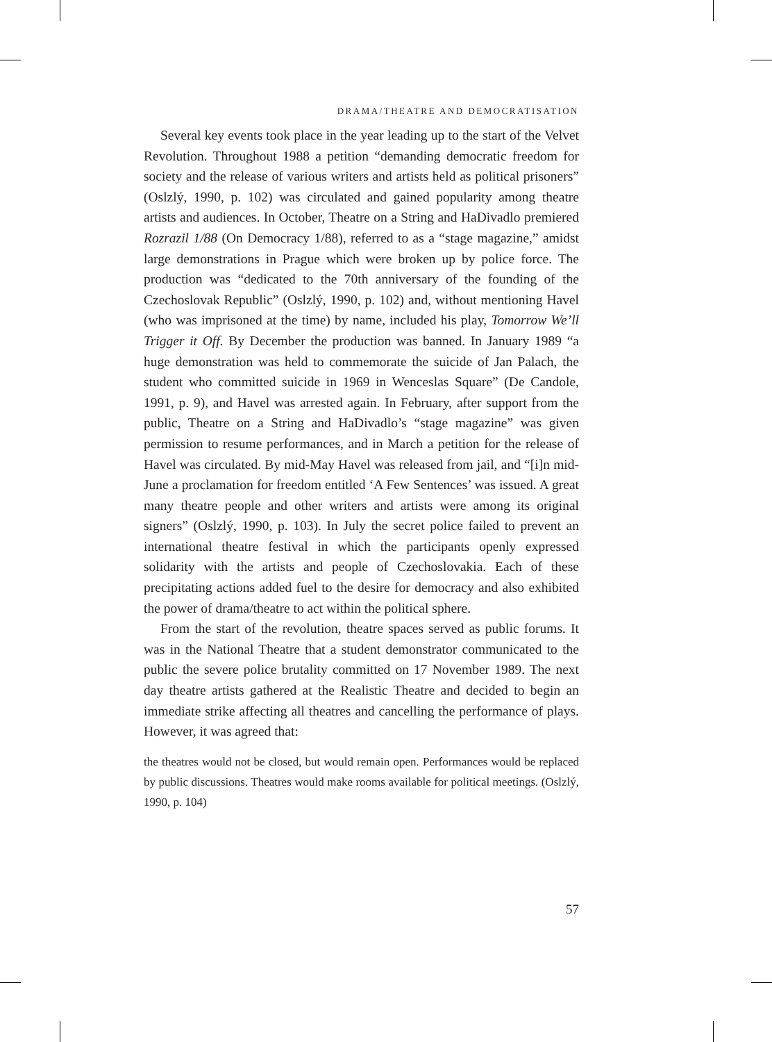DRAMA/THEATRE AND DEMOCRATISATION
Several key events took place in the year leading up to the start of the Velvet Revolution. Throughout 1988 a petition “demanding democratic freedom for society and the release of various writers and artists held as political prisoners” (Oslzlý, 1990, p. 102) was circulated and gained popularity among theatre artists and audiences. In October, Theatre on a String and HaDivadlo premiered Rozrazil 1/88 (On Democracy 1/88), referred to as a “stage magazine,” amidst large demonstrations in Prague which were broken up by police force. The production was “dedicated to the 70th anniversary of the founding of the Czechoslovak Republic” (Oslzlý, 1990, p. 102) and, without mentioning Havel (who was imprisoned at the time) by name, included his play, Tomorrow We’ll Trigger it Off. By December the production was banned. In January 1989 “a huge demonstration was held to commemorate the suicide of Jan Palach, the student who committed suicide in 1969 in Wenceslas Square” (De Candole, 1991, p. 9), and Havel was arrested again. In February, after support from the public, Theatre on a String and HaDivadlo’s “stage magazine” was given permission to resume performances, and in March a petition for the release of Havel was circulated. By mid-May Havel was released from jail, and “[i]n mid-June a proclamation for freedom entitled ‘A Few Sentences’ was issued. A great many theatre people and other writers and artists were among its original signers” (Oslzlý, 1990, p. 103). In July the secret police failed to prevent an international theatre festival in which the participants openly expressed solidarity with the artists and people of Czechoslovakia. Each of these precipitating actions added fuel to the desire for democracy and also exhibited the power of drama/theatre to act within the political sphere.
From the start of the revolution, theatre spaces served as public forums. It was in the National Theatre that a student demonstrator communicated to the public the severe police brutality committed on 17 November 1989. The next day theatre artists gathered at the Realistic Theatre and decided to begin an immediate strike affecting all theatres and cancelling the performance of plays. However, it was agreed that:
the theatres would not be closed, but would remain open. Performances would be replaced by public discussions. Theatres would make rooms available for political meetings. (Oslzlý, 1990, p. 104)
57